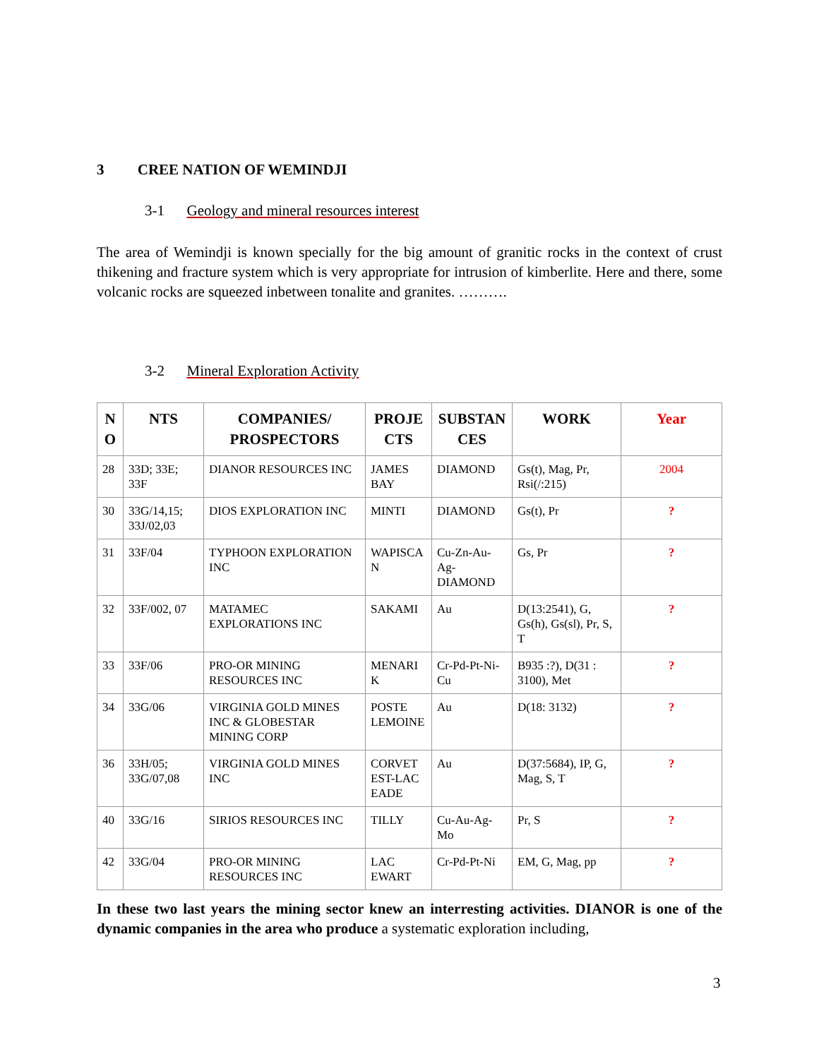3 CREE NATION OF WEMINDJI
3-1 Geology and mineral resources interest
The area of Wemindji is known specially for the big amount of granitic rocks in the context of crust thikening and fracture system which is very appropriate for intrusion of kimberlite. Here and there, some volcanic rocks are squeezed inbetween tonalite and granites. ……….
3-2 Mineral Exploration Activity
| N O | NTS | COMPANIES/ PROSPECTORS | PROJE CTS | SUBSTAN CES | WORK | Year |
| --- | --- | --- | --- | --- | --- | --- |
| 28 | 33D; 33E; 33F | DIANOR RESOURCES INC | JAMES BAY | DIAMOND | Gs(t), Mag, Pr, Rsi(/:215) | 2004 |
| 30 | 33G/14,15; 33J/02,03 | DIOS EXPLORATION INC | MINTI | DIAMOND | Gs(t), Pr | ? |
| 31 | 33F/04 | TYPHOON EXPLORATION INC | WAPISCA N | Cu-Zn-Au-Ag-DIAMOND | Gs, Pr | ? |
| 32 | 33F/002, 07 | MATAMEC EXPLORATIONS INC | SAKAMI | Au | D(13:2541), G, Gs(h), Gs(sl), Pr, S, T | ? |
| 33 | 33F/06 | PRO-OR MINING RESOURCES INC | MENARI K | Cr-Pd-Pt-Ni-Cu | B935 :?), D(31 : 3100), Met | ? |
| 34 | 33G/06 | VIRGINIA GOLD MINES INC & GLOBESTAR MINING CORP | POSTE LEMOINE | Au | D(18: 3132) | ? |
| 36 | 33H/05; 33G/07,08 | VIRGINIA GOLD MINES INC | CORVET EST-LAC EADE | Au | D(37:5684), IP, G, Mag, S, T | ? |
| 40 | 33G/16 | SIRIOS RESOURCES INC | TILLY | Cu-Au-Ag-Mo | Pr, S | ? |
| 42 | 33G/04 | PRO-OR MINING RESOURCES INC | LAC EWART | Cr-Pd-Pt-Ni | EM, G, Mag, pp | ? |
In these two last years the mining sector knew an interresting activities. DIANOR is one of the dynamic companies in the area who produce a systematic exploration including,
3